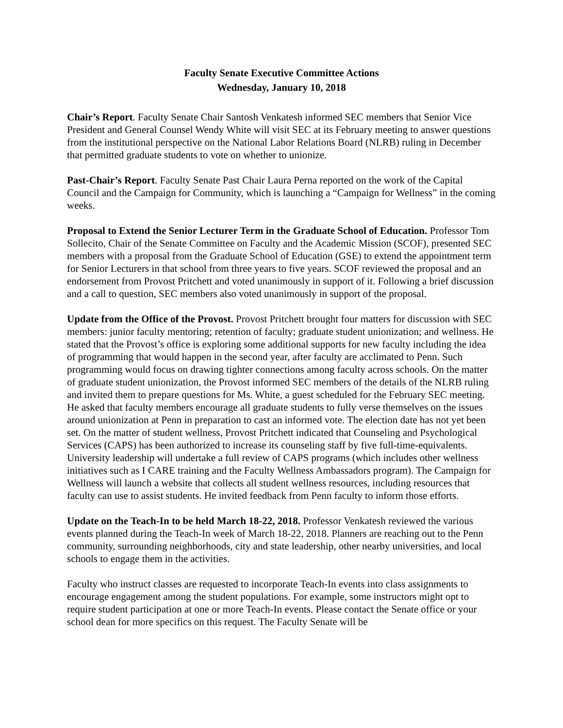Faculty Senate Executive Committee Actions
Wednesday, January 10, 2018
Chair’s Report. Faculty Senate Chair Santosh Venkatesh informed SEC members that Senior Vice President and General Counsel Wendy White will visit SEC at its February meeting to answer questions from the institutional perspective on the National Labor Relations Board (NLRB) ruling in December that permitted graduate students to vote on whether to unionize.
Past-Chair’s Report. Faculty Senate Past Chair Laura Perna reported on the work of the Capital Council and the Campaign for Community, which is launching a “Campaign for Wellness” in the coming weeks.
Proposal to Extend the Senior Lecturer Term in the Graduate School of Education. Professor Tom Sollecito, Chair of the Senate Committee on Faculty and the Academic Mission (SCOF), presented SEC members with a proposal from the Graduate School of Education (GSE) to extend the appointment term for Senior Lecturers in that school from three years to five years. SCOF reviewed the proposal and an endorsement from Provost Pritchett and voted unanimously in support of it. Following a brief discussion and a call to question, SEC members also voted unanimously in support of the proposal.
Update from the Office of the Provost. Provost Pritchett brought four matters for discussion with SEC members: junior faculty mentoring; retention of faculty; graduate student unionization; and wellness. He stated that the Provost’s office is exploring some additional supports for new faculty including the idea of programming that would happen in the second year, after faculty are acclimated to Penn. Such programming would focus on drawing tighter connections among faculty across schools. On the matter of graduate student unionization, the Provost informed SEC members of the details of the NLRB ruling and invited them to prepare questions for Ms. White, a guest scheduled for the February SEC meeting. He asked that faculty members encourage all graduate students to fully verse themselves on the issues around unionization at Penn in preparation to cast an informed vote. The election date has not yet been set. On the matter of student wellness, Provost Pritchett indicated that Counseling and Psychological Services (CAPS) has been authorized to increase its counseling staff by five full-time-equivalents. University leadership will undertake a full review of CAPS programs (which includes other wellness initiatives such as I CARE training and the Faculty Wellness Ambassadors program). The Campaign for Wellness will launch a website that collects all student wellness resources, including resources that faculty can use to assist students. He invited feedback from Penn faculty to inform those efforts.
Update on the Teach-In to be held March 18-22, 2018. Professor Venkatesh reviewed the various events planned during the Teach-In week of March 18-22, 2018. Planners are reaching out to the Penn community, surrounding neighborhoods, city and state leadership, other nearby universities, and local schools to engage them in the activities.
Faculty who instruct classes are requested to incorporate Teach-In events into class assignments to encourage engagement among the student populations. For example, some instructors might opt to require student participation at one or more Teach-In events. Please contact the Senate office or your school dean for more specifics on this request. The Faculty Senate will be